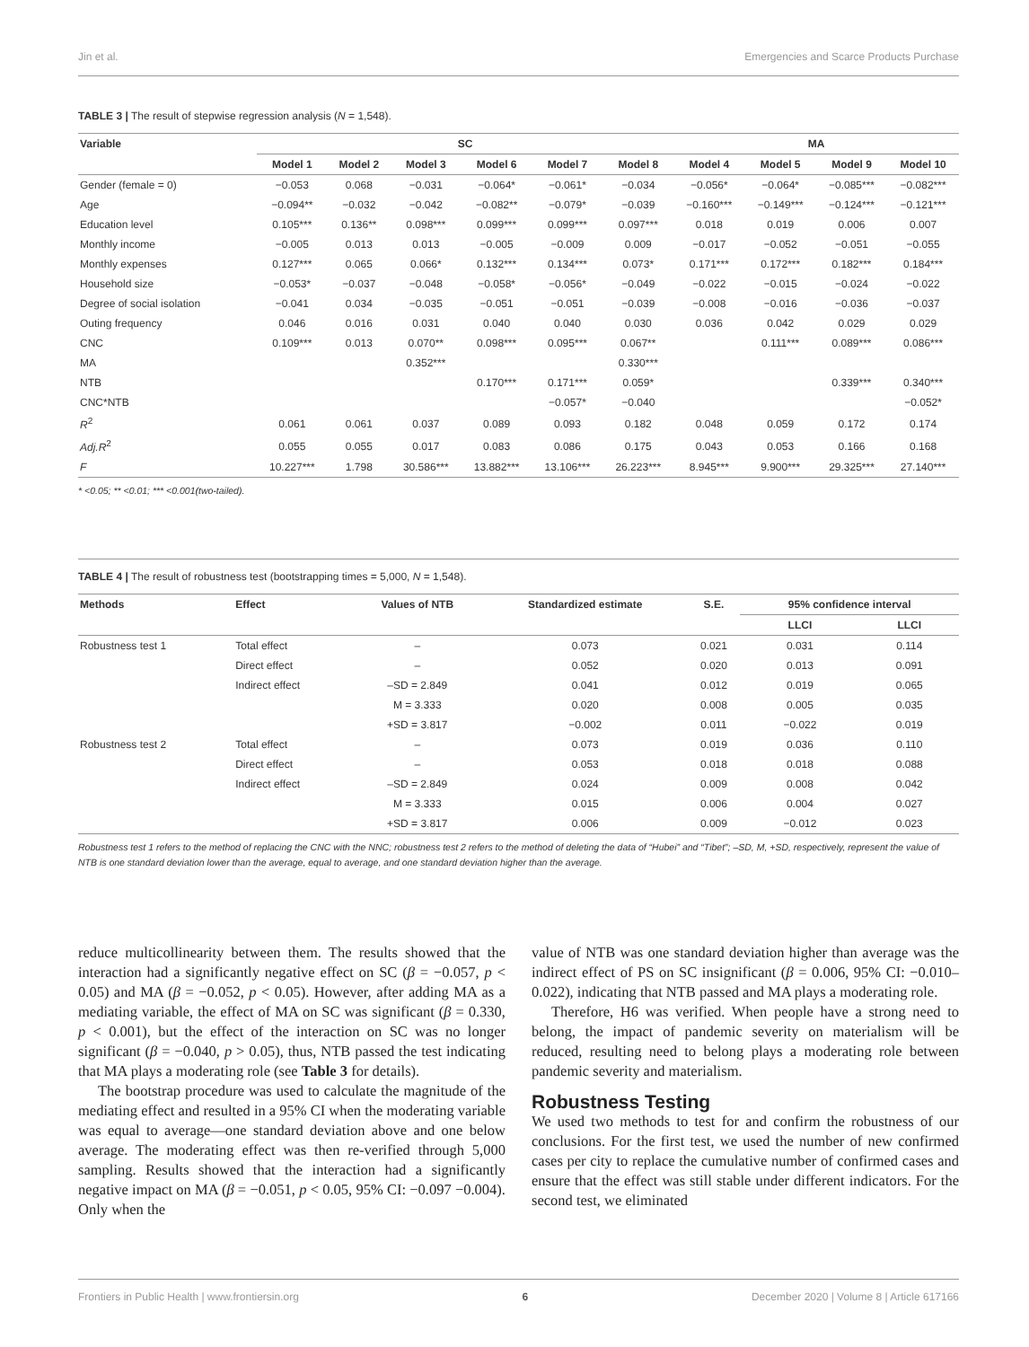Jin et al. Emergencies and Scarce Products Purchase
TABLE 3 | The result of stepwise regression analysis (N = 1,548).
| Variable | SC | | | | | | MA | | | |
| --- | --- | --- | --- | --- | --- | --- | --- | --- | --- | --- |
| | Model 1 | Model 2 | Model 3 | Model 6 | Model 7 | Model 8 | Model 4 | Model 5 | Model 9 | Model 10 |
| Gender (female = 0) | −0.053 | 0.068 | −0.031 | −0.064* | −0.061* | −0.034 | −0.056* | −0.064* | −0.085*** | −0.082*** |
| Age | −0.094** | −0.032 | −0.042 | −0.082** | −0.079* | −0.039 | −0.160*** | −0.149*** | −0.124*** | −0.121*** |
| Education level | 0.105*** | 0.136** | 0.098*** | 0.099*** | 0.099*** | 0.097*** | 0.018 | 0.019 | 0.006 | 0.007 |
| Monthly income | −0.005 | 0.013 | 0.013 | −0.005 | −0.009 | 0.009 | −0.017 | −0.052 | −0.051 | −0.055 |
| Monthly expenses | 0.127*** | 0.065 | 0.066* | 0.132*** | 0.134*** | 0.073* | 0.171*** | 0.172*** | 0.182*** | 0.184*** |
| Household size | −0.053* | −0.037 | −0.048 | −0.058* | −0.056* | −0.049 | −0.022 | −0.015 | −0.024 | −0.022 |
| Degree of social isolation | −0.041 | 0.034 | −0.035 | −0.051 | −0.051 | −0.039 | −0.008 | −0.016 | −0.036 | −0.037 |
| Outing frequency | 0.046 | 0.016 | 0.031 | 0.040 | 0.040 | 0.030 | 0.036 | 0.042 | 0.029 | 0.029 |
| CNC | 0.109*** | 0.013 | 0.070** | 0.098*** | 0.095*** | 0.067** | | 0.111*** | 0.089*** | 0.086*** |
| MA | | | 0.352*** | | | 0.330*** | | | | |
| NTB | | | | 0.170*** | 0.171*** | 0.059* | | | 0.339*** | 0.340*** |
| CNC*NTB | | | | | −0.057* | −0.040 | | | | −0.052* |
| R<sup>2</sup> | 0.061 | 0.061 | 0.037 | 0.089 | 0.093 | 0.182 | 0.048 | 0.059 | 0.172 | 0.174 |
| Adj.R<sup>2</sup> | 0.055 | 0.055 | 0.017 | 0.083 | 0.086 | 0.175 | 0.043 | 0.053 | 0.166 | 0.168 |
| F | 10.227*** | 1.798 | 30.586*** | 13.882*** | 13.106*** | 26.223*** | 8.945*** | 9.900*** | 29.325*** | 27.140*** |
* <0.05; ** <0.01; *** <0.001(two-tailed).
TABLE 4 | The result of robustness test (bootstrapping times = 5,000, N = 1,548).
| Methods | Effect | Values of NTB | Standardized estimate | S.E. | 95% confidence interval | |
| --- | --- | --- | --- | --- | --- | --- |
| | | | | | LLCI | LLCI |
| Robustness test 1 | Total effect | – | 0.073 | 0.021 | 0.031 | 0.114 |
| | Direct effect | – | 0.052 | 0.020 | 0.013 | 0.091 |
| | Indirect effect | –SD = 2.849 | 0.041 | 0.012 | 0.019 | 0.065 |
| | | M = 3.333 | 0.020 | 0.008 | 0.005 | 0.035 |
| | | +SD = 3.817 | −0.002 | 0.011 | −0.022 | 0.019 |
| Robustness test 2 | Total effect | – | 0.073 | 0.019 | 0.036 | 0.110 |
| | Direct effect | – | 0.053 | 0.018 | 0.018 | 0.088 |
| | Indirect effect | –SD = 2.849 | 0.024 | 0.009 | 0.008 | 0.042 |
| | | M = 3.333 | 0.015 | 0.006 | 0.004 | 0.027 |
| | | +SD = 3.817 | 0.006 | 0.009 | −0.012 | 0.023 |
Robustness test 1 refers to the method of replacing the CNC with the NNC; robustness test 2 refers to the method of deleting the data of “Hubei” and “Tibet”; –SD, M, +SD, respectively, represent the value of NTB is one standard deviation lower than the average, equal to average, and one standard deviation higher than the average.
reduce multicollinearity between them. The results showed that the interaction had a significantly negative effect on SC (β = −0.057, p < 0.05) and MA (β = −0.052, p < 0.05). However, after adding MA as a mediating variable, the effect of MA on SC was significant (β = 0.330, p < 0.001), but the effect of the interaction on SC was no longer significant (β = −0.040, p > 0.05), thus, NTB passed the test indicating that MA plays a moderating role (see Table 3 for details).
The bootstrap procedure was used to calculate the magnitude of the mediating effect and resulted in a 95% CI when the moderating variable was equal to average—one standard deviation above and one below average. The moderating effect was then re-verified through 5,000 sampling. Results showed that the interaction had a significantly negative impact on MA (β = −0.051, p < 0.05, 95% CI: −0.097 −0.004). Only when the
value of NTB was one standard deviation higher than average was the indirect effect of PS on SC insignificant (β = 0.006, 95% CI: −0.010–0.022), indicating that NTB passed and MA plays a moderating role.
Therefore, H6 was verified. When people have a strong need to belong, the impact of pandemic severity on materialism will be reduced, resulting need to belong plays a moderating role between pandemic severity and materialism.
Robustness Testing
We used two methods to test for and confirm the robustness of our conclusions. For the first test, we used the number of new confirmed cases per city to replace the cumulative number of confirmed cases and ensure that the effect was still stable under different indicators. For the second test, we eliminated
Frontiers in Public Health | www.frontiersin.org 6 December 2020 | Volume 8 | Article 617166